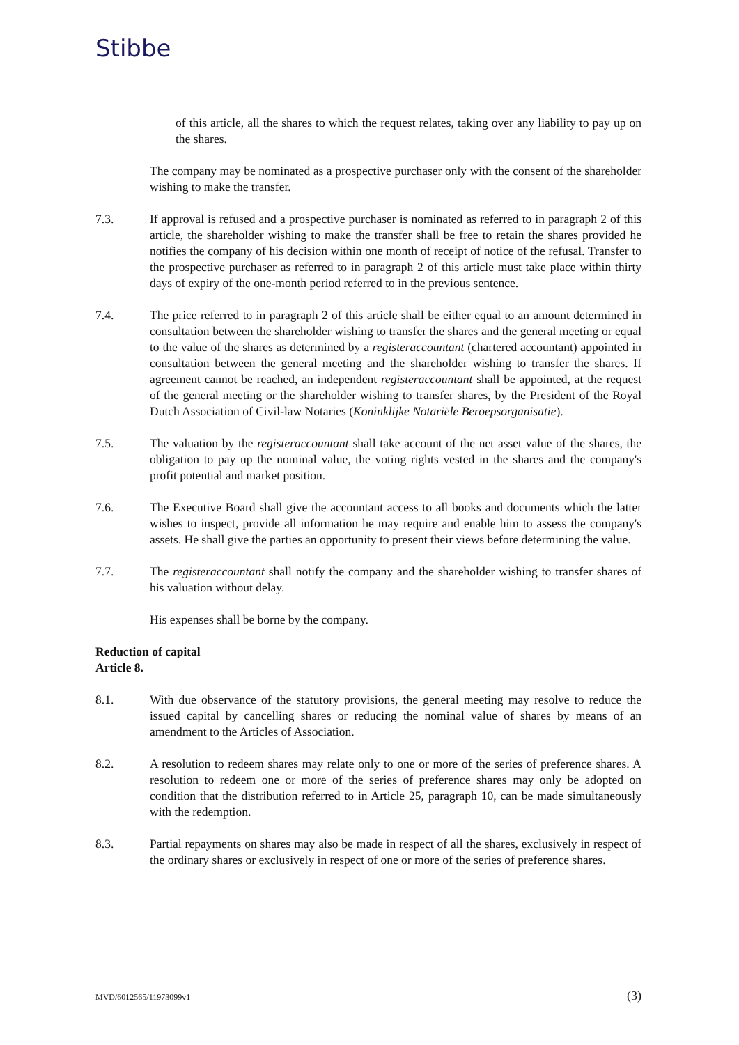Stibbe
of this article, all the shares to which the request relates, taking over any liability to pay up on the shares.
The company may be nominated as a prospective purchaser only with the consent of the shareholder wishing to make the transfer.
7.3. If approval is refused and a prospective purchaser is nominated as referred to in paragraph 2 of this article, the shareholder wishing to make the transfer shall be free to retain the shares provided he notifies the company of his decision within one month of receipt of notice of the refusal. Transfer to the prospective purchaser as referred to in paragraph 2 of this article must take place within thirty days of expiry of the one-month period referred to in the previous sentence.
7.4. The price referred to in paragraph 2 of this article shall be either equal to an amount determined in consultation between the shareholder wishing to transfer the shares and the general meeting or equal to the value of the shares as determined by a registeraccountant (chartered accountant) appointed in consultation between the general meeting and the shareholder wishing to transfer the shares. If agreement cannot be reached, an independent registeraccountant shall be appointed, at the request of the general meeting or the shareholder wishing to transfer shares, by the President of the Royal Dutch Association of Civil-law Notaries (Koninklijke Notariële Beroepsorganisatie).
7.5. The valuation by the registeraccountant shall take account of the net asset value of the shares, the obligation to pay up the nominal value, the voting rights vested in the shares and the company's profit potential and market position.
7.6. The Executive Board shall give the accountant access to all books and documents which the latter wishes to inspect, provide all information he may require and enable him to assess the company's assets. He shall give the parties an opportunity to present their views before determining the value.
7.7. The registeraccountant shall notify the company and the shareholder wishing to transfer shares of his valuation without delay.
His expenses shall be borne by the company.
Reduction of capital
Article 8.
8.1. With due observance of the statutory provisions, the general meeting may resolve to reduce the issued capital by cancelling shares or reducing the nominal value of shares by means of an amendment to the Articles of Association.
8.2. A resolution to redeem shares may relate only to one or more of the series of preference shares. A resolution to redeem one or more of the series of preference shares may only be adopted on condition that the distribution referred to in Article 25, paragraph 10, can be made simultaneously with the redemption.
8.3. Partial repayments on shares may also be made in respect of all the shares, exclusively in respect of the ordinary shares or exclusively in respect of one or more of the series of preference shares.
MVD/6012565/11973099v1 (3)